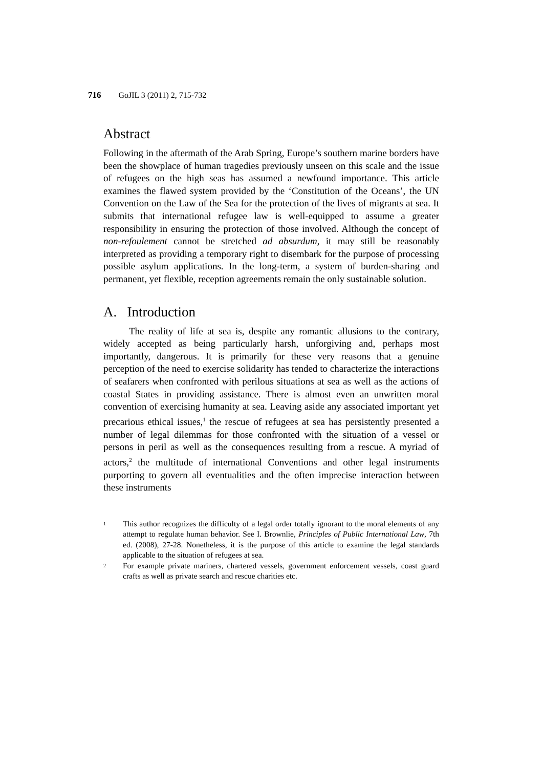716 GoJIL 3 (2011) 2, 715-732
Abstract
Following in the aftermath of the Arab Spring, Europe’s southern marine borders have been the showplace of human tragedies previously unseen on this scale and the issue of refugees on the high seas has assumed a newfound importance. This article examines the flawed system provided by the ‘Constitution of the Oceans’, the UN Convention on the Law of the Sea for the protection of the lives of migrants at sea. It submits that international refugee law is well-equipped to assume a greater responsibility in ensuring the protection of those involved. Although the concept of non-refoulement cannot be stretched ad absurdum, it may still be reasonably interpreted as providing a temporary right to disembark for the purpose of processing possible asylum applications. In the long-term, a system of burden-sharing and permanent, yet flexible, reception agreements remain the only sustainable solution.
A. Introduction
The reality of life at sea is, despite any romantic allusions to the contrary, widely accepted as being particularly harsh, unforgiving and, perhaps most importantly, dangerous. It is primarily for these very reasons that a genuine perception of the need to exercise solidarity has tended to characterize the interactions of seafarers when confronted with perilous situations at sea as well as the actions of coastal States in providing assistance. There is almost even an unwritten moral convention of exercising humanity at sea. Leaving aside any associated important yet precarious ethical issues,<sup>1</sup> the rescue of refugees at sea has persistently presented a number of legal dilemmas for those confronted with the situation of a vessel or persons in peril as well as the consequences resulting from a rescue. A myriad of actors,<sup>2</sup> the multitude of international Conventions and other legal instruments purporting to govern all eventualities and the often imprecise interaction between these instruments
1 This author recognizes the difficulty of a legal order totally ignorant to the moral elements of any attempt to regulate human behavior. See I. Brownlie, Principles of Public International Law, 7th ed. (2008), 27-28. Nonetheless, it is the purpose of this article to examine the legal standards applicable to the situation of refugees at sea.
2 For example private mariners, chartered vessels, government enforcement vessels, coast guard crafts as well as private search and rescue charities etc.